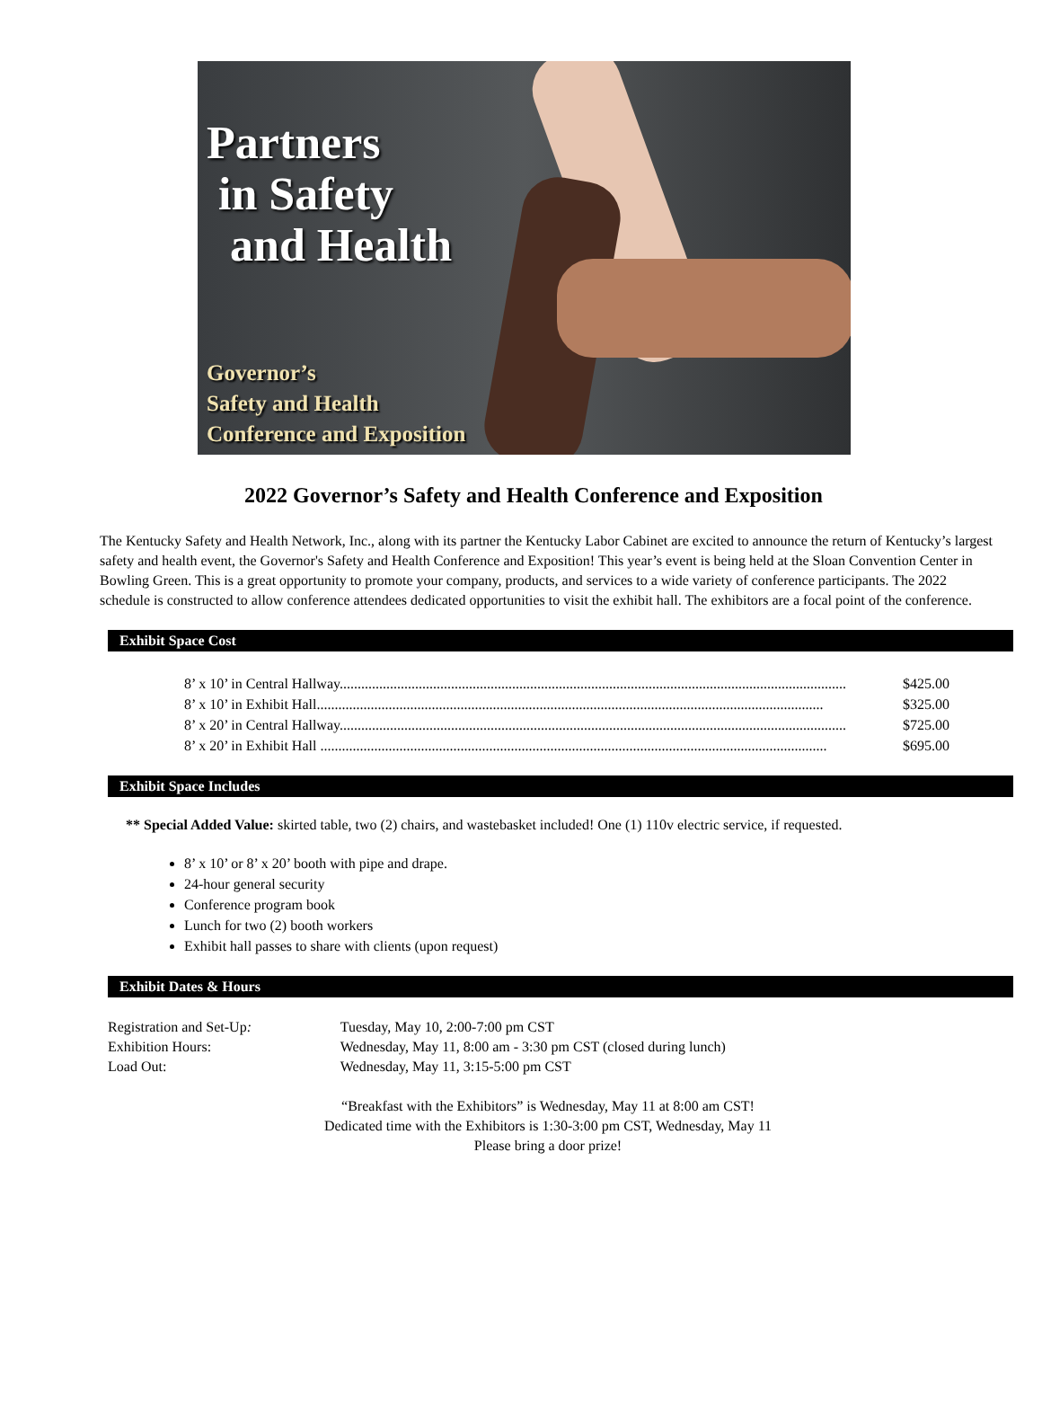Partners
in Safety
and Health
Governor’s
Safety and Health
Conference and Exposition
2022 Governor’s Safety and Health Conference and Exposition
The Kentucky Safety and Health Network, Inc., along with its partner the Kentucky Labor Cabinet are excited to announce the return of Kentucky’s largest safety and health event, the Governor's Safety and Health Conference and Exposition! This year’s event is being held at the Sloan Convention Center in Bowling Green. This is a great opportunity to promote your company, products, and services to a wide variety of conference participants. The 2022 schedule is constructed to allow conference attendees dedicated opportunities to visit the exhibit hall. The exhibitors are a focal point of the conference.
Exhibit Space Cost
8’ x 10’ in Central Hallway............................................................................................................................................. $425.00
8’ x 10’ in Exhibit Hall............................................................................................................................................. $325.00
8’ x 20’ in Central Hallway............................................................................................................................................. $725.00
8’ x 20’ in Exhibit Hall ............................................................................................................................................. $695.00
Exhibit Space Includes
** Special Added Value: skirted table, two (2) chairs, and wastebasket included! One (1) 110v electric service, if requested.
8’ x 10’ or 8’ x 20’ booth with pipe and drape.
24-hour general security
Conference program book
Lunch for two (2) booth workers
Exhibit hall passes to share with clients (upon request)
Exhibit Dates & Hours
Registration and Set-Up: Tuesday, May 10, 2:00-7:00 pm CST
Exhibition Hours: Wednesday, May 11, 8:00 am - 3:30 pm CST (closed during lunch)
Load Out: Wednesday, May 11, 3:15-5:00 pm CST
“Breakfast with the Exhibitors” is Wednesday, May 11 at 8:00 am CST!
Dedicated time with the Exhibitors is 1:30-3:00 pm CST, Wednesday, May 11
Please bring a door prize!